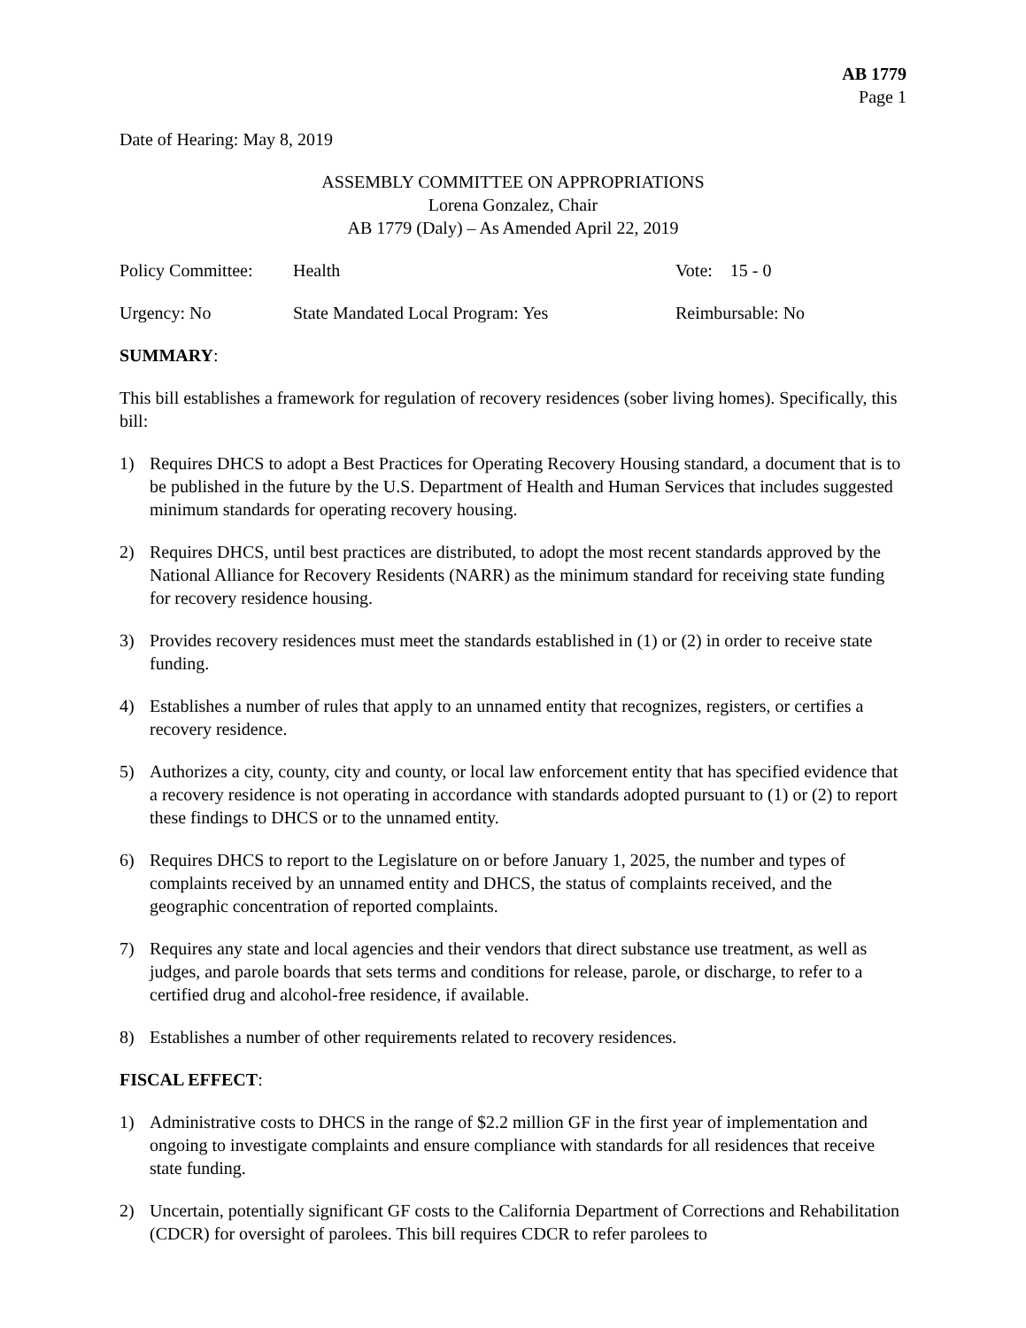AB 1779
Page 1
Date of Hearing: May 8, 2019
ASSEMBLY COMMITTEE ON APPROPRIATIONS
Lorena Gonzalez, Chair
AB 1779 (Daly) – As Amended April 22, 2019
Policy Committee: Health Vote: 15 - 0
Urgency: No State Mandated Local Program: Yes Reimbursable: No
SUMMARY:
This bill establishes a framework for regulation of recovery residences (sober living homes). Specifically, this bill:
1) Requires DHCS to adopt a Best Practices for Operating Recovery Housing standard, a document that is to be published in the future by the U.S. Department of Health and Human Services that includes suggested minimum standards for operating recovery housing.
2) Requires DHCS, until best practices are distributed, to adopt the most recent standards approved by the National Alliance for Recovery Residents (NARR) as the minimum standard for receiving state funding for recovery residence housing.
3) Provides recovery residences must meet the standards established in (1) or (2) in order to receive state funding.
4) Establishes a number of rules that apply to an unnamed entity that recognizes, registers, or certifies a recovery residence.
5) Authorizes a city, county, city and county, or local law enforcement entity that has specified evidence that a recovery residence is not operating in accordance with standards adopted pursuant to (1) or (2) to report these findings to DHCS or to the unnamed entity.
6) Requires DHCS to report to the Legislature on or before January 1, 2025, the number and types of complaints received by an unnamed entity and DHCS, the status of complaints received, and the geographic concentration of reported complaints.
7) Requires any state and local agencies and their vendors that direct substance use treatment, as well as judges, and parole boards that sets terms and conditions for release, parole, or discharge, to refer to a certified drug and alcohol-free residence, if available.
8) Establishes a number of other requirements related to recovery residences.
FISCAL EFFECT:
1) Administrative costs to DHCS in the range of $2.2 million GF in the first year of implementation and ongoing to investigate complaints and ensure compliance with standards for all residences that receive state funding.
2) Uncertain, potentially significant GF costs to the California Department of Corrections and Rehabilitation (CDCR) for oversight of parolees. This bill requires CDCR to refer parolees to